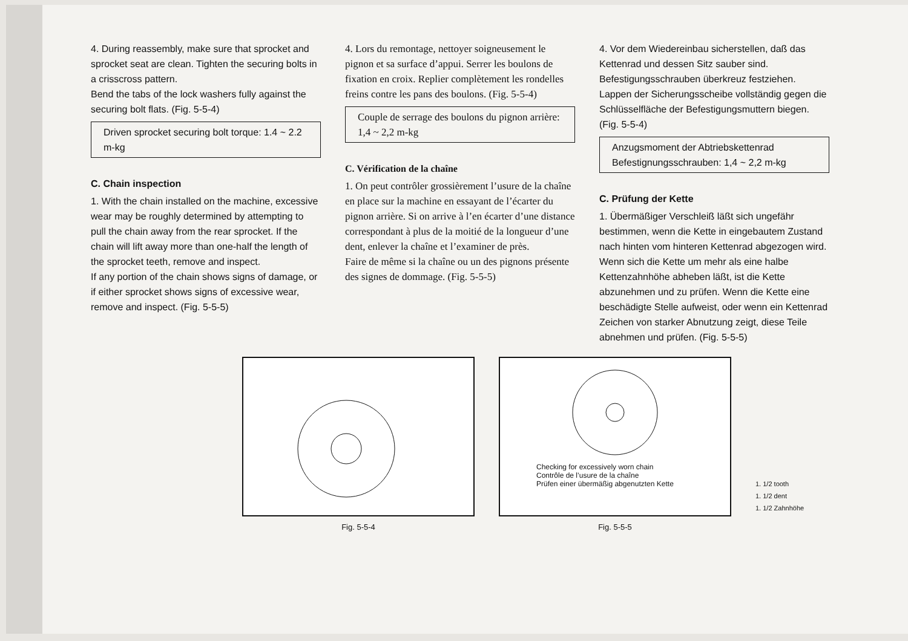4. During reassembly, make sure that sprocket and sprocket seat are clean. Tighten the securing bolts in a crisscross pattern.
Bend the tabs of the lock washers fully against the securing bolt flats. (Fig. 5-5-4)
Driven sprocket securing bolt torque: 1.4 ~ 2.2 m-kg
C. Chain inspection
1. With the chain installed on the machine, excessive wear may be roughly determined by attempting to pull the chain away from the rear sprocket. If the chain will lift away more than one-half the length of the sprocket teeth, remove and inspect.
If any portion of the chain shows signs of damage, or if either sprocket shows signs of excessive wear, remove and inspect. (Fig. 5-5-5)
4. Lors du remontage, nettoyer soigneusement le pignon et sa surface d’appui. Serrer les boulons de fixation en croix. Replier complètement les rondelles freins contre les pans des boulons. (Fig. 5-5-4)
Couple de serrage des boulons du pignon arrière: 1,4 ~ 2,2 m-kg
C. Vérification de la chaîne
1. On peut contrôler grossièrement l’usure de la chaîne en place sur la machine en essayant de l’écarter du pignon arrière. Si on arrive à l’en écarter d’une distance correspondant à plus de la moitié de la longueur d’une dent, enlever la chaîne et l’examiner de près.
Faire de même si la chaîne ou un des pignons présente des signes de dommage. (Fig. 5-5-5)
4. Vor dem Wiedereinbau sicherstellen, daß das Kettenrad und dessen Sitz sauber sind. Befestigungsschrauben überkreuz festziehen. Lappen der Sicherungsscheibe vollständig gegen die Schlüsselfläche der Befestigungsmuttern biegen. (Fig. 5-5-4)
Anzugsmoment der Abtriebskettenrad Befestignungsschrauben: 1,4 ~ 2,2 m-kg
C. Prüfung der Kette
1. Übermäßiger Verschleiß läßt sich ungefähr bestimmen, wenn die Kette in eingebautem Zustand nach hinten vom hinteren Kettenrad abgezogen wird. Wenn sich die Kette um mehr als eine halbe Kettenzahnhöhe abheben läßt, ist die Kette abzunehmen und zu prüfen. Wenn die Kette eine beschädigte Stelle aufweist, oder wenn ein Kettenrad Zeichen von starker Abnutzung zeigt, diese Teile abnehmen und prüfen. (Fig. 5-5-5)
Fig. 5-5-4
Checking for excessively worn chain
Contrôle de l’usure de la chaîne
Prüfen einer übermäßig abgenutzten Kette
Fig. 5-5-5
1. 1/2 tooth
1. 1/2 dent
1. 1/2 Zahnhöhe